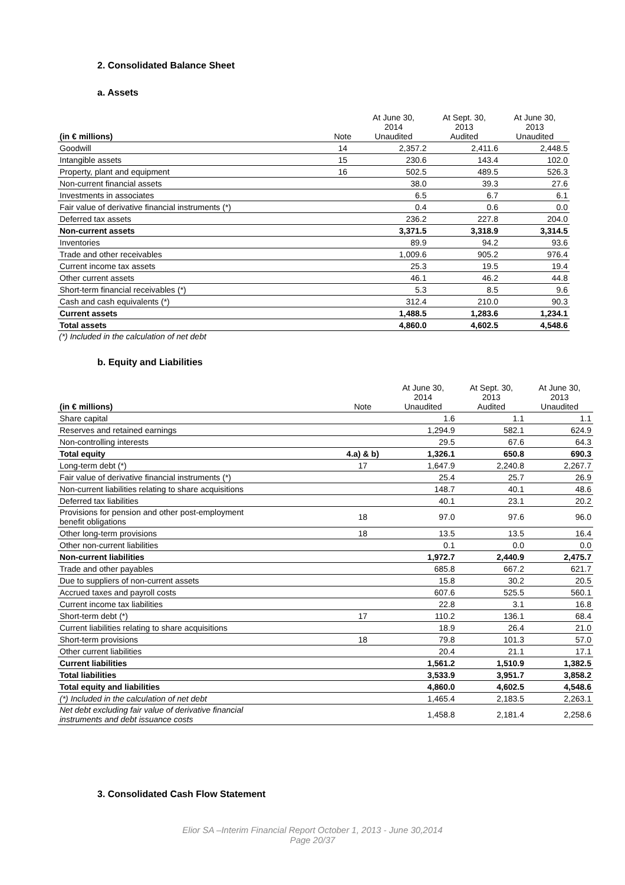2. Consolidated Balance Sheet
a. Assets
| (in € millions) | Note | At June 30, 2014 Unaudited | At Sept. 30, 2013 Audited | At June 30, 2013 Unaudited |
| --- | --- | --- | --- | --- |
| Goodwill | 14 | 2,357.2 | 2,411.6 | 2,448.5 |
| Intangible assets | 15 | 230.6 | 143.4 | 102.0 |
| Property, plant and equipment | 16 | 502.5 | 489.5 | 526.3 |
| Non-current financial assets | | 38.0 | 39.3 | 27.6 |
| Investments in associates | | 6.5 | 6.7 | 6.1 |
| Fair value of derivative financial instruments (*) | | 0.4 | 0.6 | 0.0 |
| Deferred tax assets | | 236.2 | 227.8 | 204.0 |
| Non-current assets | | 3,371.5 | 3,318.9 | 3,314.5 |
| Inventories | | 89.9 | 94.2 | 93.6 |
| Trade and other receivables | | 1,009.6 | 905.2 | 976.4 |
| Current income tax assets | | 25.3 | 19.5 | 19.4 |
| Other current assets | | 46.1 | 46.2 | 44.8 |
| Short-term financial receivables (*) | | 5.3 | 8.5 | 9.6 |
| Cash and cash equivalents (*) | | 312.4 | 210.0 | 90.3 |
| Current assets | | 1,488.5 | 1,283.6 | 1,234.1 |
| Total assets | | 4,860.0 | 4,602.5 | 4,548.6 |
(*) Included in the calculation of net debt
b. Equity and Liabilities
| (in € millions) | Note | At June 30, 2014 Unaudited | At Sept. 30, 2013 Audited | At June 30, 2013 Unaudited |
| --- | --- | --- | --- | --- |
| Share capital | | 1.6 | 1.1 | 1.1 |
| Reserves and retained earnings | | 1,294.9 | 582.1 | 624.9 |
| Non-controlling interests | | 29.5 | 67.6 | 64.3 |
| Total equity | 4.a) & b) | 1,326.1 | 650.8 | 690.3 |
| Long-term debt (*) | 17 | 1,647.9 | 2,240.8 | 2,267.7 |
| Fair value of derivative financial instruments (*) | | 25.4 | 25.7 | 26.9 |
| Non-current liabilities relating to share acquisitions | | 148.7 | 40.1 | 48.6 |
| Deferred tax liabilities | | 40.1 | 23.1 | 20.2 |
| Provisions for pension and other post-employment benefit obligations | 18 | 97.0 | 97.6 | 96.0 |
| Other long-term provisions | 18 | 13.5 | 13.5 | 16.4 |
| Other non-current liabilities | | 0.1 | 0.0 | 0.0 |
| Non-current liabilities | | 1,972.7 | 2,440.9 | 2,475.7 |
| Trade and other payables | | 685.8 | 667.2 | 621.7 |
| Due to suppliers of non-current assets | | 15.8 | 30.2 | 20.5 |
| Accrued taxes and payroll costs | | 607.6 | 525.5 | 560.1 |
| Current income tax liabilities | | 22.8 | 3.1 | 16.8 |
| Short-term debt (*) | 17 | 110.2 | 136.1 | 68.4 |
| Current liabilities relating to share acquisitions | | 18.9 | 26.4 | 21.0 |
| Short-term provisions | 18 | 79.8 | 101.3 | 57.0 |
| Other current liabilities | | 20.4 | 21.1 | 17.1 |
| Current liabilities | | 1,561.2 | 1,510.9 | 1,382.5 |
| Total liabilities | | 3,533.9 | 3,951.7 | 3,858.2 |
| Total equity and liabilities | | 4,860.0 | 4,602.5 | 4,548.6 |
| (*) Included in the calculation of net debt | | 1,465.4 | 2,183.5 | 2,263.1 |
| Net debt excluding fair value of derivative financial instruments and debt issuance costs | | 1,458.8 | 2,181.4 | 2,258.6 |
3. Consolidated Cash Flow Statement
Elior SA –Interim Financial Report October 1, 2013 - June 30,2014
Page 20/37